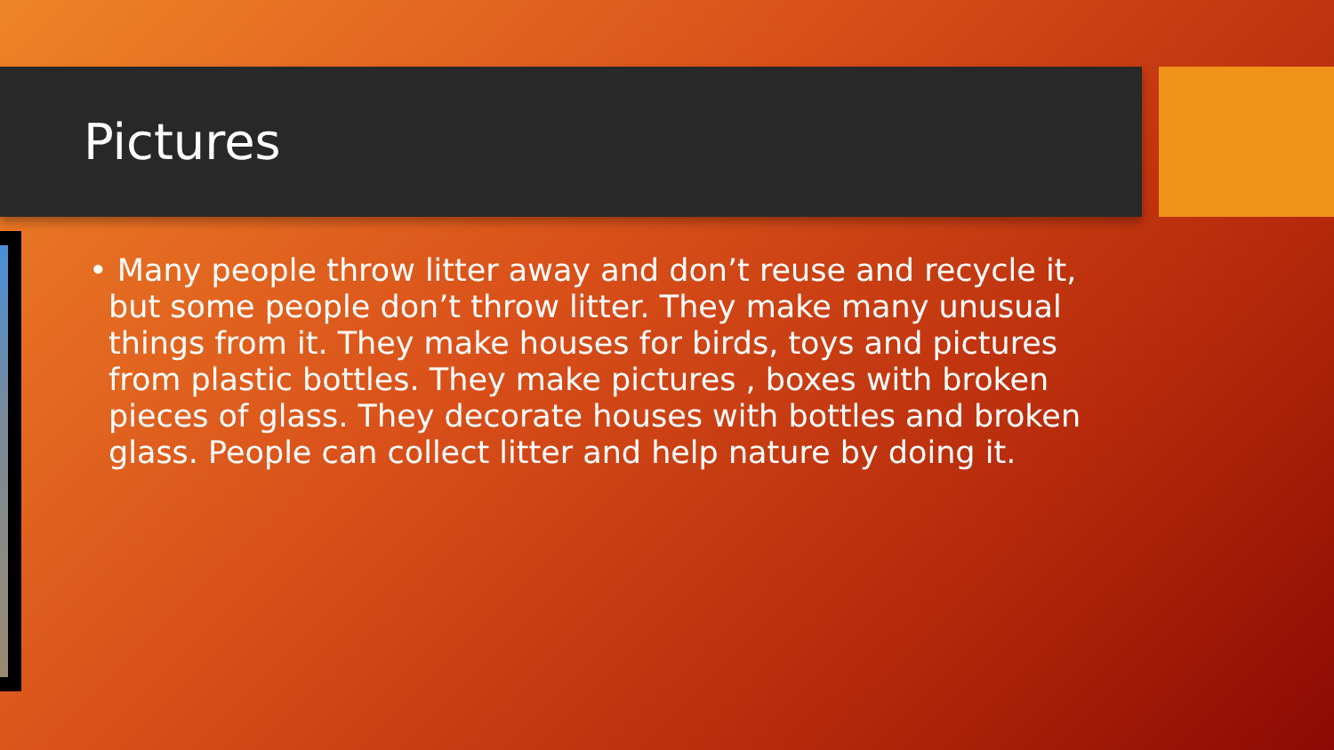Pictures
• Many people throw litter away and don’t reuse and recycle it, but some people don’t throw litter. They make many unusual things from it. They make houses for birds, toys and pictures from plastic bottles. They make pictures , boxes with broken pieces of glass. They decorate houses with bottles and broken glass. People can collect litter and help nature by doing it.